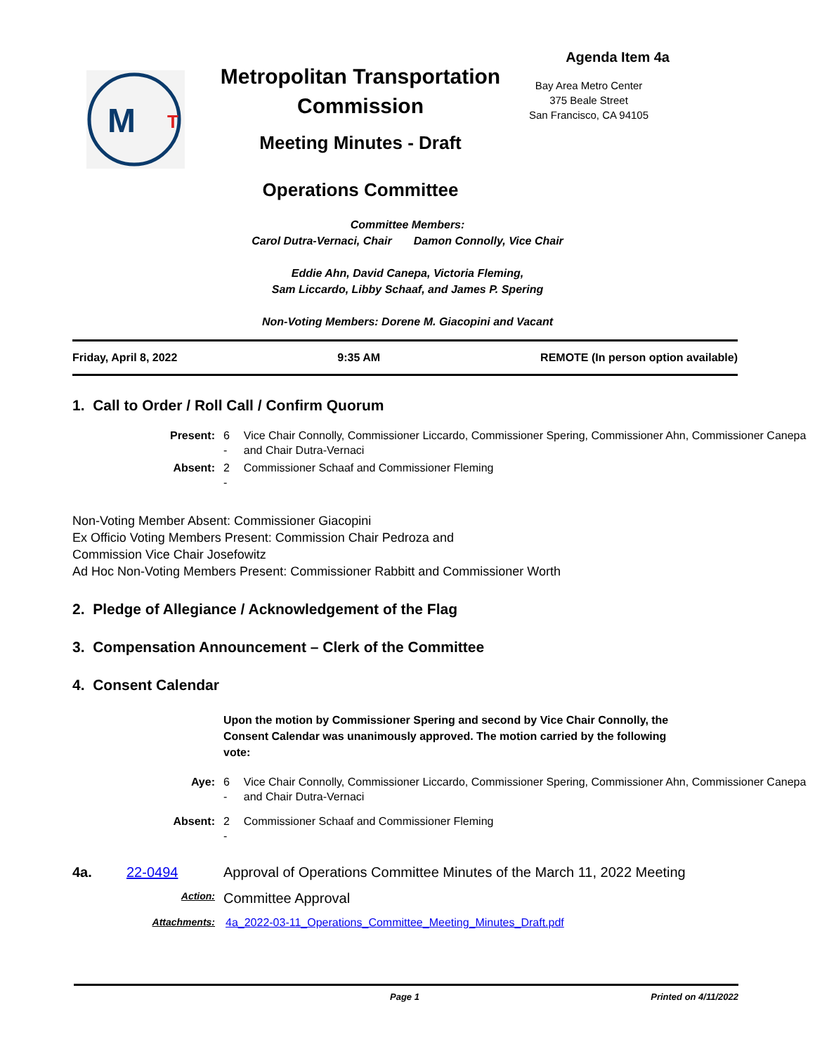M
T
Metropolitan Transportation Commission
Meeting Minutes - Draft
Operations Committee
Agenda Item 4a
Bay Area Metro Center
375 Beale Street
San Francisco, CA 94105
Committee Members:
Carol Dutra-Vernaci, Chair Damon Connolly, Vice Chair
Eddie Ahn, David Canepa, Victoria Fleming,
Sam Liccardo, Libby Schaaf, and James P. Spering
Non-Voting Members: Dorene M. Giacopini and Vacant
Friday, April 8, 2022 9:35 AM REMOTE (In person option available)
1. Call to Order / Roll Call / Confirm Quorum
| Present: | 6 - | Vice Chair Connolly, Commissioner Liccardo, Commissioner Spering, Commissioner Ahn, Commissioner Canepa and Chair Dutra-Vernaci |
| Absent: | 2 - | Commissioner Schaaf and Commissioner Fleming |
Non-Voting Member Absent: Commissioner Giacopini
Ex Officio Voting Members Present: Commission Chair Pedroza and
Commission Vice Chair Josefowitz
Ad Hoc Non-Voting Members Present: Commissioner Rabbitt and Commissioner Worth
2. Pledge of Allegiance / Acknowledgement of the Flag
3. Compensation Announcement – Clerk of the Committee
4. Consent Calendar
Upon the motion by Commissioner Spering and second by Vice Chair Connolly, the Consent Calendar was unanimously approved. The motion carried by the following vote:
| Aye: | 6 - | Vice Chair Connolly, Commissioner Liccardo, Commissioner Spering, Commissioner Ahn, Commissioner Canepa and Chair Dutra-Vernaci |
| Absent: | 2 - | Commissioner Schaaf and Commissioner Fleming |
4a. 22-0494 Approval of Operations Committee Minutes of the March 11, 2022 Meeting
Action: Committee Approval
Attachments: 4a_2022-03-11_Operations_Committee_Meeting_Minutes_Draft.pdf
Page 1 Printed on 4/11/2022